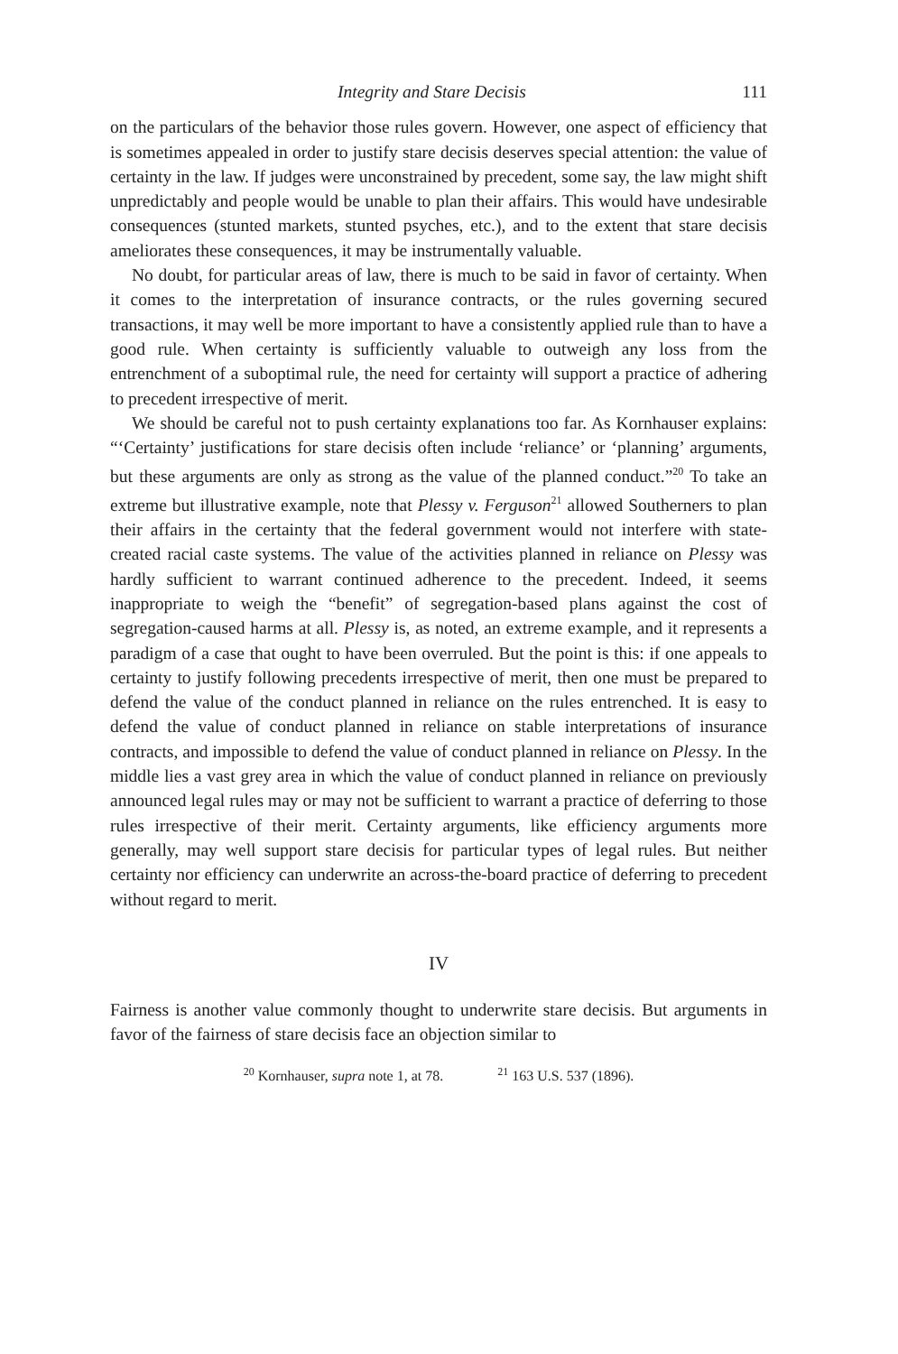Integrity and Stare Decisis 111
on the particulars of the behavior those rules govern. However, one aspect of efficiency that is sometimes appealed in order to justify stare decisis deserves special attention: the value of certainty in the law. If judges were unconstrained by precedent, some say, the law might shift unpredictably and people would be unable to plan their affairs. This would have undesirable consequences (stunted markets, stunted psyches, etc.), and to the extent that stare decisis ameliorates these consequences, it may be instrumentally valuable.
No doubt, for particular areas of law, there is much to be said in favor of certainty. When it comes to the interpretation of insurance contracts, or the rules governing secured transactions, it may well be more important to have a consistently applied rule than to have a good rule. When certainty is sufficiently valuable to outweigh any loss from the entrenchment of a suboptimal rule, the need for certainty will support a practice of adhering to precedent irrespective of merit.
We should be careful not to push certainty explanations too far. As Kornhauser explains: “‘Certainty’ justifications for stare decisis often include ‘reliance’ or ‘planning’ arguments, but these arguments are only as strong as the value of the planned conduct.”<sup>20</sup> To take an extreme but illustrative example, note that Plessy v. Ferguson<sup>21</sup> allowed Southerners to plan their affairs in the certainty that the federal government would not interfere with state-created racial caste systems. The value of the activities planned in reliance on Plessy was hardly sufficient to warrant continued adherence to the precedent. Indeed, it seems inappropriate to weigh the “benefit” of segregation-based plans against the cost of segregation-caused harms at all. Plessy is, as noted, an extreme example, and it represents a paradigm of a case that ought to have been overruled. But the point is this: if one appeals to certainty to justify following precedents irrespective of merit, then one must be prepared to defend the value of the conduct planned in reliance on the rules entrenched. It is easy to defend the value of conduct planned in reliance on stable interpretations of insurance contracts, and impossible to defend the value of conduct planned in reliance on Plessy. In the middle lies a vast grey area in which the value of conduct planned in reliance on previously announced legal rules may or may not be sufficient to warrant a practice of deferring to those rules irrespective of their merit. Certainty arguments, like efficiency arguments more generally, may well support stare decisis for particular types of legal rules. But neither certainty nor efficiency can underwrite an across-the-board practice of deferring to precedent without regard to merit.
IV
Fairness is another value commonly thought to underwrite stare decisis. But arguments in favor of the fairness of stare decisis face an objection similar to
<sup>20</sup> Kornhauser, supra note 1, at 78. <sup>21</sup> 163 U.S. 537 (1896).